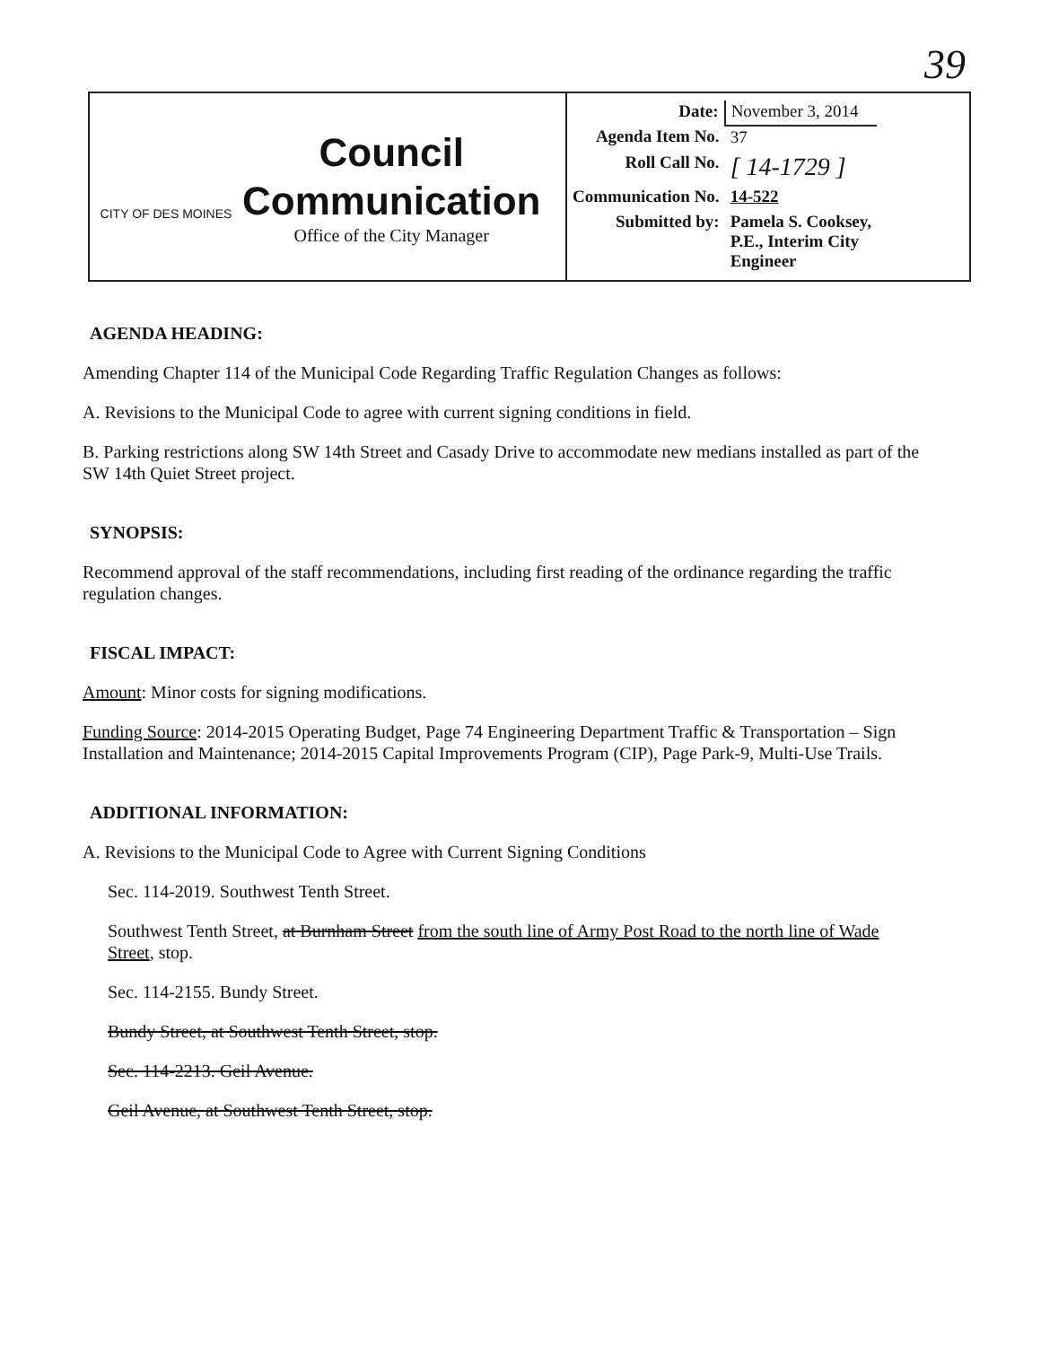39
CITY OF DES MOINES
Council
Communication
Office of the City Manager
| Date: | November 3, 2014 |
| Agenda Item No. | 37 |
| Roll Call No. | [ 14-1729 ] |
| Communication No. | 14-522 |
| Submitted by: | Pamela S. Cooksey, P.E., Interim City Engineer |
AGENDA HEADING:
Amending Chapter 114 of the Municipal Code Regarding Traffic Regulation Changes as follows:
A. Revisions to the Municipal Code to agree with current signing conditions in field.
B. Parking restrictions along SW 14th Street and Casady Drive to accommodate new medians installed as part of the SW 14th Quiet Street project.
SYNOPSIS:
Recommend approval of the staff recommendations, including first reading of the ordinance regarding the traffic regulation changes.
FISCAL IMPACT:
Amount: Minor costs for signing modifications.
Funding Source: 2014-2015 Operating Budget, Page 74 Engineering Department Traffic & Transportation – Sign Installation and Maintenance; 2014-2015 Capital Improvements Program (CIP), Page Park-9, Multi-Use Trails.
ADDITIONAL INFORMATION:
A. Revisions to the Municipal Code to Agree with Current Signing Conditions
Sec. 114-2019. Southwest Tenth Street.
Southwest Tenth Street, at Burnham Street from the south line of Army Post Road to the north line of Wade Street, stop.
Sec. 114-2155. Bundy Street.
Bundy Street, at Southwest Tenth Street, stop.
Sec. 114-2213. Geil Avenue.
Geil Avenue, at Southwest Tenth Street, stop.